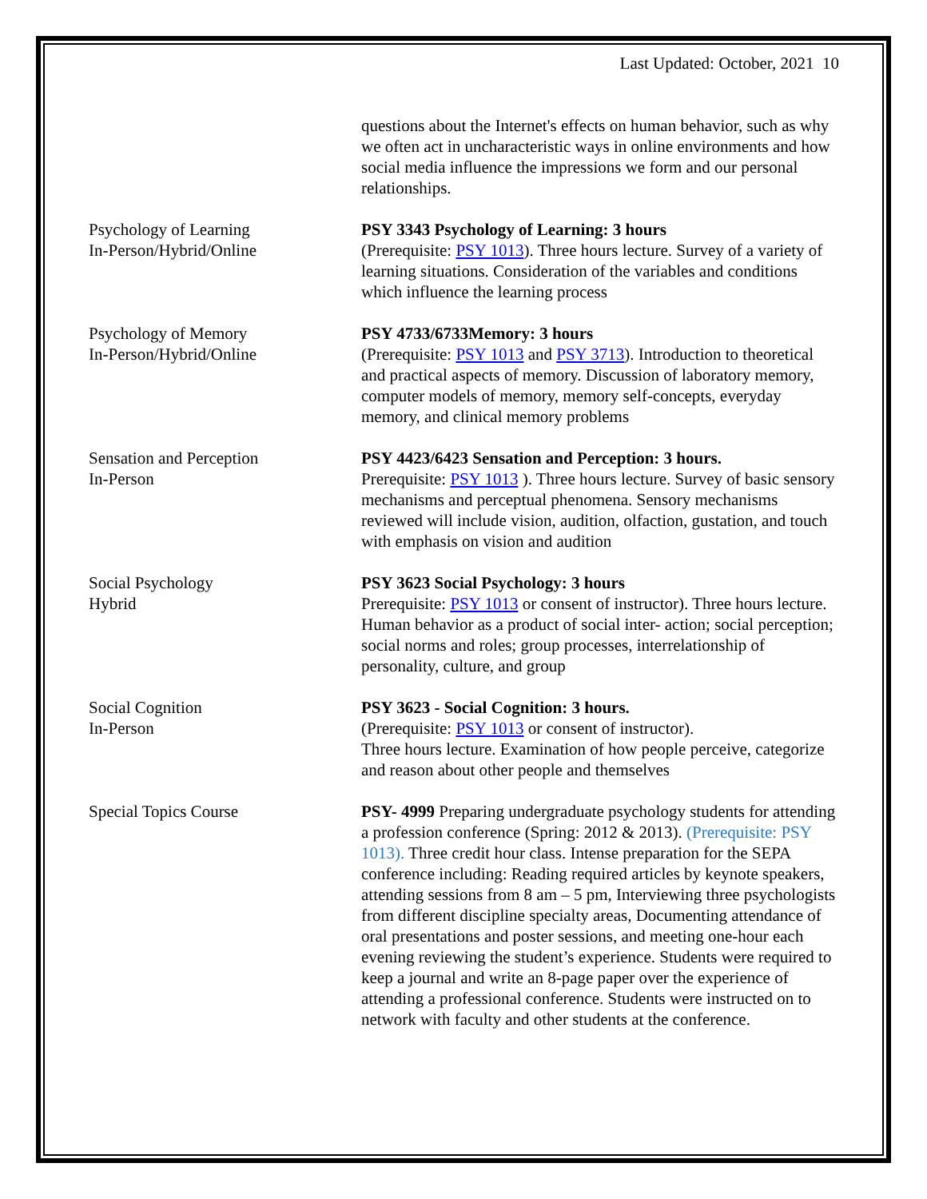Last Updated: October, 2021 10
questions about the Internet's effects on human behavior, such as why we often act in uncharacteristic ways in online environments and how social media influence the impressions we form and our personal relationships.
Psychology of Learning
In-Person/Hybrid/Online
PSY 3343 Psychology of Learning: 3 hours
(Prerequisite: PSY 1013). Three hours lecture. Survey of a variety of learning situations. Consideration of the variables and conditions which influence the learning process
Psychology of Memory
In-Person/Hybrid/Online
PSY 4733/6733Memory: 3 hours
(Prerequisite: PSY 1013 and PSY 3713). Introduction to theoretical and practical aspects of memory. Discussion of laboratory memory, computer models of memory, memory self-concepts, everyday memory, and clinical memory problems
Sensation and Perception
In-Person
PSY 4423/6423 Sensation and Perception: 3 hours.
Prerequisite: PSY 1013 ). Three hours lecture. Survey of basic sensory mechanisms and perceptual phenomena. Sensory mechanisms reviewed will include vision, audition, olfaction, gustation, and touch with emphasis on vision and audition
Social Psychology
Hybrid
PSY 3623 Social Psychology: 3 hours
Prerequisite: PSY 1013 or consent of instructor). Three hours lecture. Human behavior as a product of social inter- action; social perception; social norms and roles; group processes, interrelationship of personality, culture, and group
Social Cognition
In-Person
PSY 3623 - Social Cognition: 3 hours.
(Prerequisite: PSY 1013 or consent of instructor).
Three hours lecture. Examination of how people perceive, categorize and reason about other people and themselves
Special Topics Course PSY- 4999 Preparing undergraduate psychology students for attending a profession conference (Spring: 2012 & 2013). (Prerequisite: PSY 1013). Three credit hour class. Intense preparation for the SEPA conference including: Reading required articles by keynote speakers, attending sessions from 8 am – 5 pm, Interviewing three psychologists from different discipline specialty areas, Documenting attendance of oral presentations and poster sessions, and meeting one-hour each evening reviewing the student’s experience. Students were required to keep a journal and write an 8-page paper over the experience of attending a professional conference. Students were instructed on to network with faculty and other students at the conference.